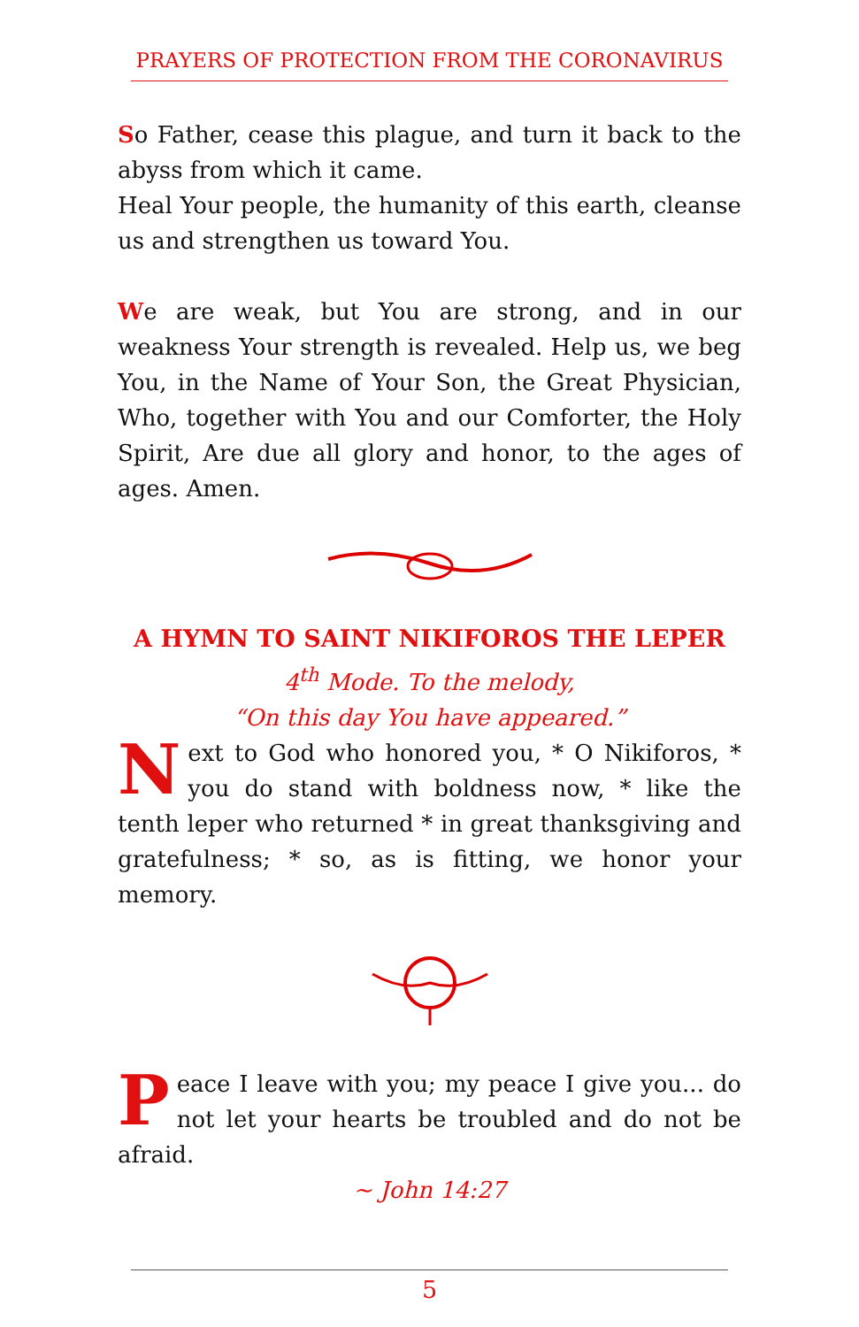PRAYERS OF PROTECTION FROM THE CORONAVIRUS
So Father, cease this plague, and turn it back to the abyss from which it came.
Heal Your people, the humanity of this earth, cleanse us and strengthen us toward You.
We are weak, but You are strong, and in our weakness Your strength is revealed. Help us, we beg You, in the Name of Your Son, the Great Physician, Who, together with You and our Comforter, the Holy Spirit, Are due all glory and honor, to the ages of ages. Amen.
A HYMN TO SAINT NIKIFOROS THE LEPER
4<sup>th</sup> Mode. To the melody,
“On this day You have appeared.”
Next to God who honored you, * O Nikiforos, * you do stand with boldness now, * like the tenth leper who returned * in great thanksgiving and gratefulness; * so, as is fitting, we honor your memory.
Peace I leave with you; my peace I give you... do not let your hearts be troubled and do not be afraid.
~ John 14:27
5